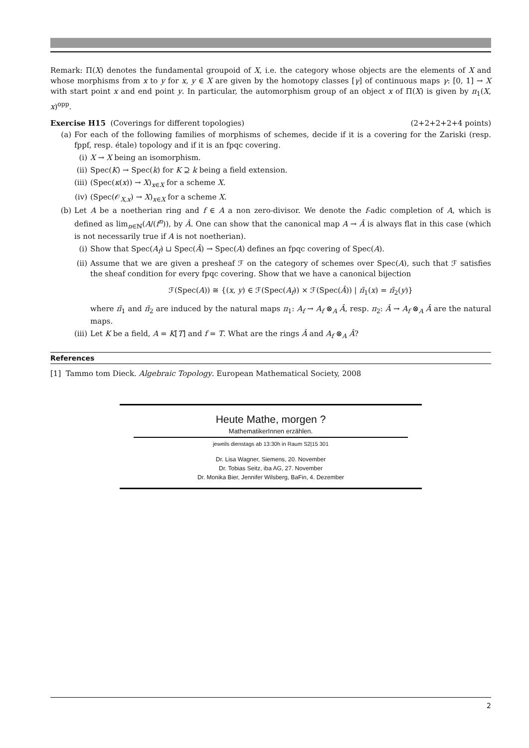Remark: Π(X) denotes the fundamental groupoid of X, i.e. the category whose objects are the elements of X and whose morphisms from x to y for x, y ∈ X are given by the homotopy classes [γ] of continuous maps γ: [0, 1] → X with start point x and end point y. In particular, the automorphism group of an object x of Π(X) is given by π<sub>1</sub>(X, x)<sup>opp</sup>.
Exercise H15 (Coverings for different topologies) (2+2+2+2+4 points)
(a)
For each of the following families of morphisms of schemes, decide if it is a covering for the Zariski (resp. fppf, resp. étale) topology and if it is an fpqc covering.
(i) X → X being an isomorphism.
(ii) Spec(K) → Spec(k) for K ⊇ k being a field extension.
(iii) (Spec(κ(x)) → X)<sub>x∈X</sub> for a scheme X.
(iv) (Spec(𝒪<sub>X,x</sub>) → X)<sub>x∈X</sub> for a scheme X.
(b)
Let A be a noetherian ring and f ∈ A a non zero-divisor. We denote the f-adic completion of A, which is defined as lim<sub>n∈ℕ</sub>(A/(f<sup>n</sup>)), by Â. One can show that the canonical map A → Â is always flat in this case (which is not necessarily true if A is not noetherian).
(i) Show that Spec(A<sub>f</sub>) ⊔ Spec(Â) → Spec(A) defines an fpqc covering of Spec(A).
(ii)
Assume that we are given a presheaf ℱ on the category of schemes over Spec(A), such that ℱ satisfies the sheaf condition for every fpqc covering. Show that we have a canonical bijection
ℱ(Spec(A)) ≅ {(x, y) ∈ ℱ(Spec(A<sub>f</sub>)) × ℱ(Spec(Â)) | π̃<sub>1</sub>(x) = π̃<sub>2</sub>(y)}
where π̃<sub>1</sub> and π̃<sub>2</sub> are induced by the natural maps π<sub>1</sub>: A<sub>f</sub> → A<sub>f</sub> ⊗<sub>A</sub> Â, resp. π<sub>2</sub>: Â → A<sub>f</sub> ⊗<sub>A</sub> Â are the natural maps.
(iii) Let K be a field, A = K[T] and f = T. What are the rings Â and A<sub>f</sub> ⊗<sub>A</sub> Â?
References
[1] Tammo tom Dieck. Algebraic Topology. European Mathematical Society, 2008
Heute Mathe, morgen ?
MathematikerInnen erzählen.
jeweils dienstags ab 13:30h in Raum S2|15 301
Dr. Lisa Wagner, Siemens, 20. November
Dr. Tobias Seitz, iba AG, 27. November
Dr. Monika Bier, Jennifer Wilsberg, BaFin, 4. Dezember
2